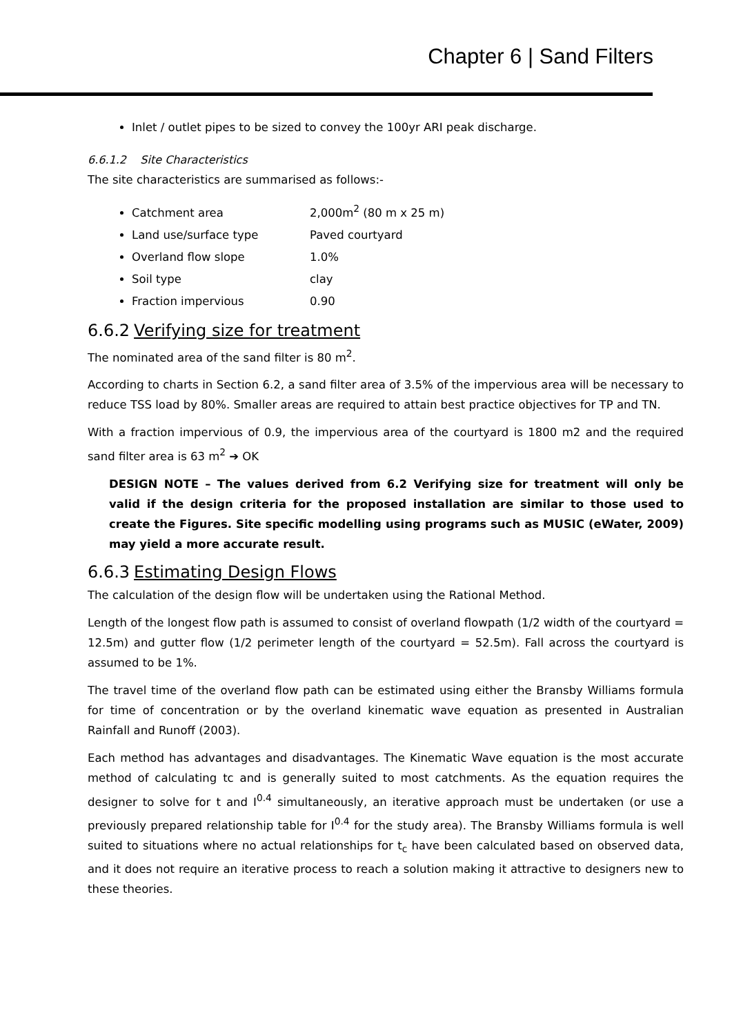Chapter 6 | Sand Filters
Inlet / outlet pipes to be sized to convey the 100yr ARI peak discharge.
6.6.1.2 Site Characteristics
The site characteristics are summarised as follows:-
Catchment area 2,000m<sup>2</sup> (80 m x 25 m)
Land use/surface type Paved courtyard
Overland flow slope 1.0%
Soil type clay
Fraction impervious 0.90
6.6.2 Verifying size for treatment
The nominated area of the sand filter is 80 m<sup>2</sup>.
According to charts in Section 6.2, a sand filter area of 3.5% of the impervious area will be necessary to reduce TSS load by 80%. Smaller areas are required to attain best practice objectives for TP and TN.
With a fraction impervious of 0.9, the impervious area of the courtyard is 1800 m2 and the required sand filter area is 63 m<sup>2</sup> ➔ OK
DESIGN NOTE – The values derived from 6.2 Verifying size for treatment will only be valid if the design criteria for the proposed installation are similar to those used to create the Figures. Site specific modelling using programs such as MUSIC (eWater, 2009) may yield a more accurate result.
6.6.3 Estimating Design Flows
The calculation of the design flow will be undertaken using the Rational Method.
Length of the longest flow path is assumed to consist of overland flowpath (1/2 width of the courtyard = 12.5m) and gutter flow (1/2 perimeter length of the courtyard = 52.5m). Fall across the courtyard is assumed to be 1%.
The travel time of the overland flow path can be estimated using either the Bransby Williams formula for time of concentration or by the overland kinematic wave equation as presented in Australian Rainfall and Runoff (2003).
Each method has advantages and disadvantages. The Kinematic Wave equation is the most accurate method of calculating tc and is generally suited to most catchments. As the equation requires the designer to solve for t and I<sup>0.4</sup> simultaneously, an iterative approach must be undertaken (or use a previously prepared relationship table for I<sup>0.4</sup> for the study area). The Bransby Williams formula is well suited to situations where no actual relationships for t<sub>c</sub> have been calculated based on observed data, and it does not require an iterative process to reach a solution making it attractive to designers new to these theories.